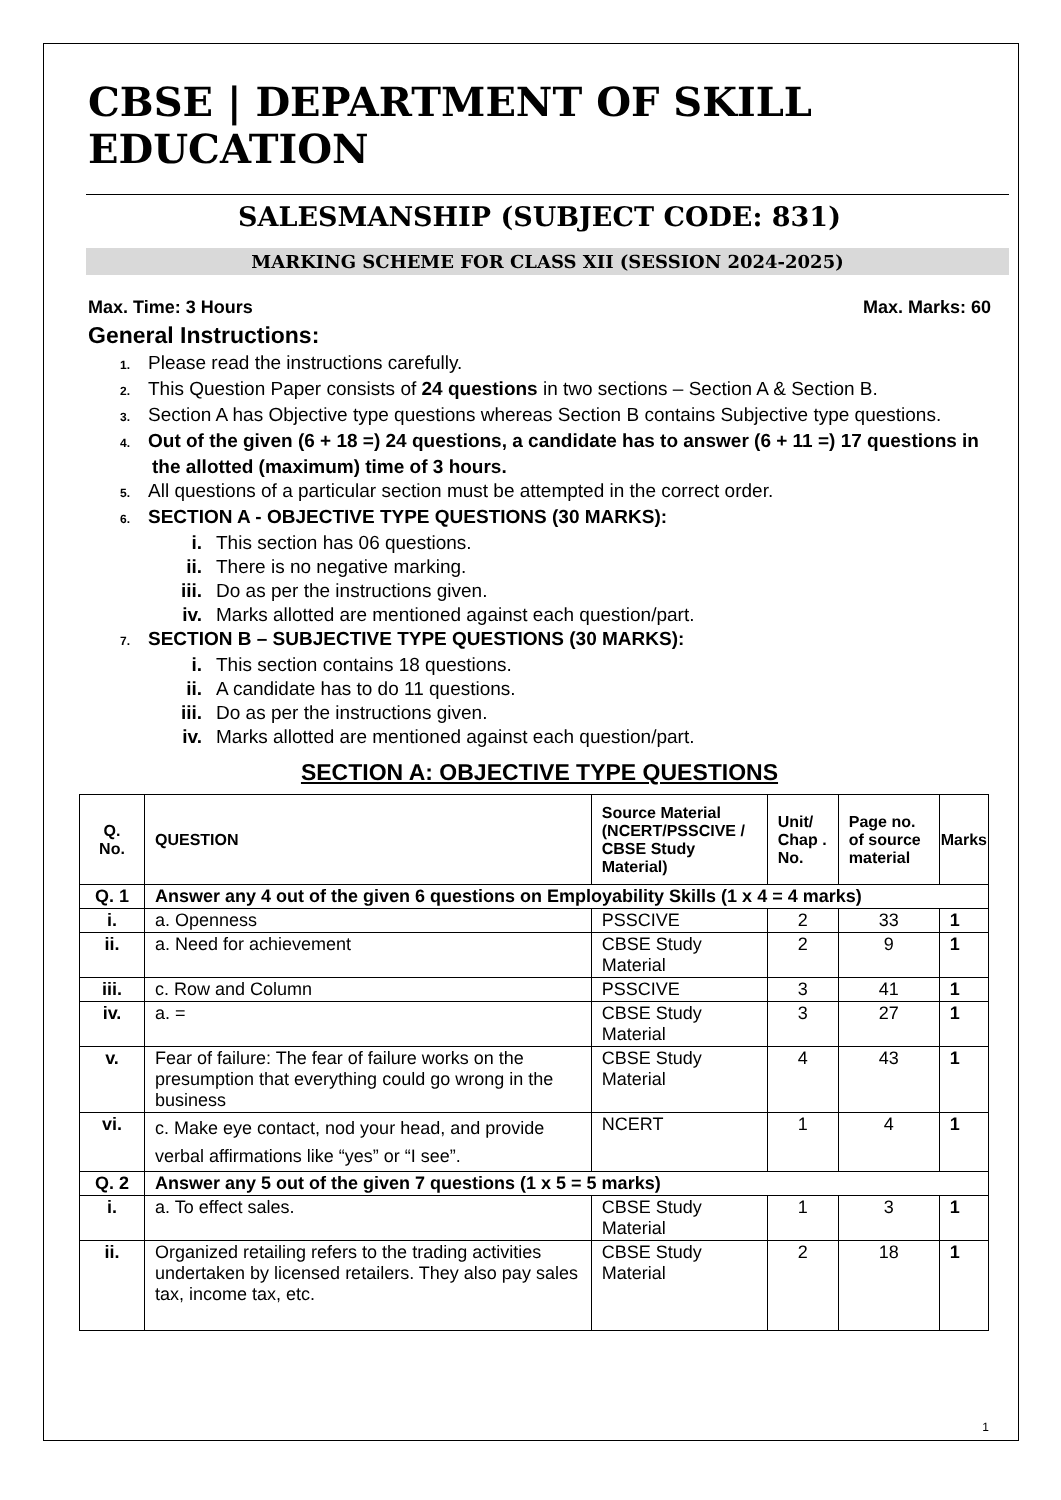CBSE | DEPARTMENT OF SKILL EDUCATION
SALESMANSHIP (SUBJECT CODE: 831)
MARKING SCHEME FOR CLASS XII (SESSION 2024-2025)
Max. Time: 3 Hours Max. Marks: 60
General Instructions:
1. Please read the instructions carefully.
2. This Question Paper consists of 24 questions in two sections – Section A & Section B.
3. Section A has Objective type questions whereas Section B contains Subjective type questions.
4. Out of the given (6 + 18 =) 24 questions, a candidate has to answer (6 + 11 =) 17 questions in the allotted (maximum) time of 3 hours.
5. All questions of a particular section must be attempted in the correct order.
6. SECTION A - OBJECTIVE TYPE QUESTIONS (30 MARKS):
i. This section has 06 questions.
ii. There is no negative marking.
iii. Do as per the instructions given.
iv. Marks allotted are mentioned against each question/part.
7. SECTION B – SUBJECTIVE TYPE QUESTIONS (30 MARKS):
i. This section contains 18 questions.
ii. A candidate has to do 11 questions.
iii. Do as per the instructions given.
iv. Marks allotted are mentioned against each question/part.
SECTION A: OBJECTIVE TYPE QUESTIONS
| Q. No. | QUESTION | Source Material (NCERT/PSSCIVE / CBSE Study Material) | Unit/ Chap . No. | Page no. of source material | Marks |
| --- | --- | --- | --- | --- | --- |
| Q. 1 | Answer any 4 out of the given 6 questions on Employability Skills (1 x 4 = 4 marks) | | | | |
| i. | a. Openness | PSSCIVE | 2 | 33 | 1 |
| ii. | a. Need for achievement | CBSE Study Material | 2 | 9 | 1 |
| iii. | c. Row and Column | PSSCIVE | 3 | 41 | 1 |
| iv. | a. = | CBSE Study Material | 3 | 27 | 1 |
| v. | Fear of failure: The fear of failure works on the presumption that everything could go wrong in the business | CBSE Study Material | 4 | 43 | 1 |
| vi. | c. Make eye contact, nod your head, and provide verbal affirmations like “yes” or “I see”. | NCERT | 1 | 4 | 1 |
| Q. 2 | Answer any 5 out of the given 7 questions (1 x 5 = 5 marks) | | | | |
| i. | a. To effect sales. | CBSE Study Material | 1 | 3 | 1 |
| ii. | Organized retailing refers to the trading activities undertaken by licensed retailers. They also pay sales tax, income tax, etc. | CBSE Study Material | 2 | 18 | 1 |
1